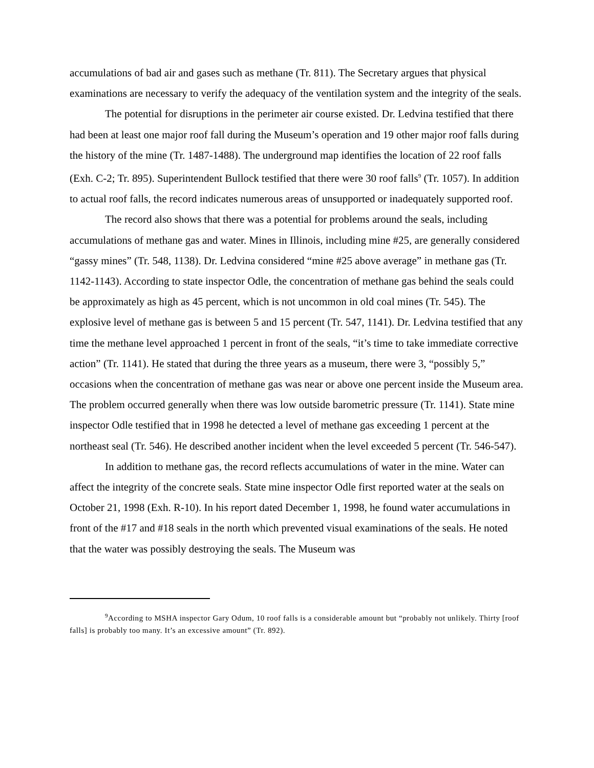accumulations of bad air and gases such as methane (Tr. 811). The Secretary argues that physical examinations are necessary to verify the adequacy of the ventilation system and the integrity of the seals.
The potential for disruptions in the perimeter air course existed. Dr. Ledvina testified that there had been at least one major roof fall during the Museum’s operation and 19 other major roof falls during the history of the mine (Tr. 1487-1488). The underground map identifies the location of 22 roof falls (Exh. C-2; Tr. 895). Superintendent Bullock testified that there were 30 roof falls<sup>9</sup> (Tr. 1057). In addition to actual roof falls, the record indicates numerous areas of unsupported or inadequately supported roof.
The record also shows that there was a potential for problems around the seals, including accumulations of methane gas and water. Mines in Illinois, including mine #25, are generally considered “gassy mines” (Tr. 548, 1138). Dr. Ledvina considered “mine #25 above average” in methane gas (Tr. 1142-1143). According to state inspector Odle, the concentration of methane gas behind the seals could be approximately as high as 45 percent, which is not uncommon in old coal mines (Tr. 545). The explosive level of methane gas is between 5 and 15 percent (Tr. 547, 1141). Dr. Ledvina testified that any time the methane level approached 1 percent in front of the seals, “it’s time to take immediate corrective action” (Tr. 1141). He stated that during the three years as a museum, there were 3, “possibly 5,” occasions when the concentration of methane gas was near or above one percent inside the Museum area. The problem occurred generally when there was low outside barometric pressure (Tr. 1141). State mine inspector Odle testified that in 1998 he detected a level of methane gas exceeding 1 percent at the northeast seal (Tr. 546). He described another incident when the level exceeded 5 percent (Tr. 546-547).
In addition to methane gas, the record reflects accumulations of water in the mine. Water can affect the integrity of the concrete seals. State mine inspector Odle first reported water at the seals on October 21, 1998 (Exh. R-10). In his report dated December 1, 1998, he found water accumulations in front of the #17 and #18 seals in the north which prevented visual examinations of the seals. He noted that the water was possibly destroying the seals. The Museum was
<sup>9</sup> According to MSHA inspector Gary Odum, 10 roof falls is a considerable amount but “probably not unlikely. Thirty [roof falls] is probably too many. It’s an excessive amount” (Tr. 892).